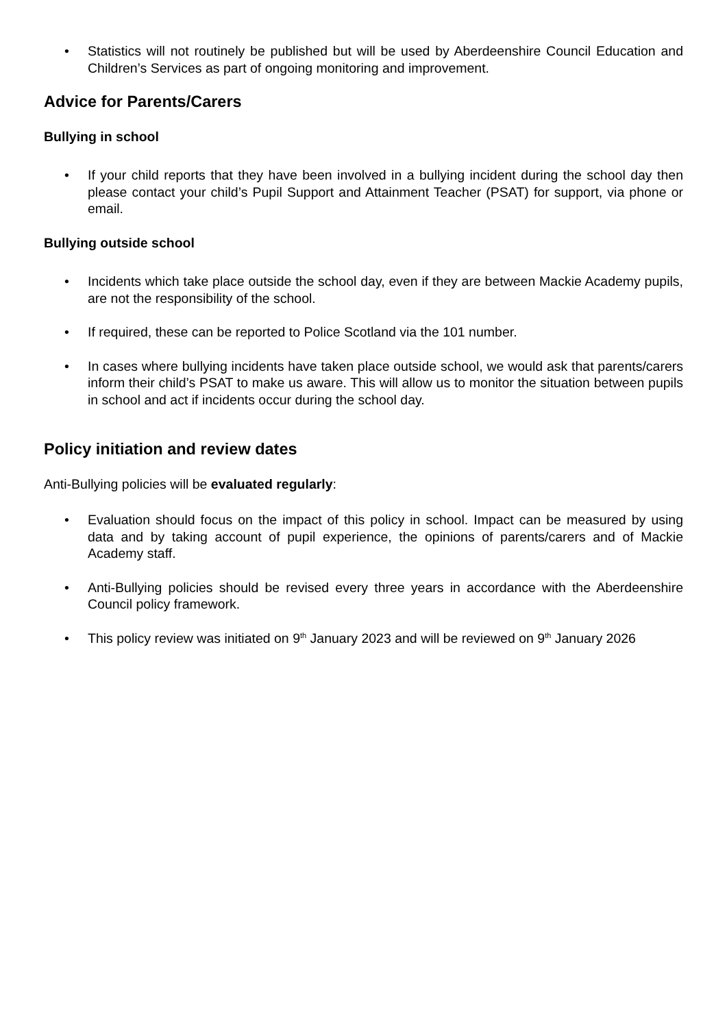• Statistics will not routinely be published but will be used by Aberdeenshire Council Education and Children’s Services as part of ongoing monitoring and improvement.
Advice for Parents/Carers
Bullying in school
• If your child reports that they have been involved in a bullying incident during the school day then please contact your child’s Pupil Support and Attainment Teacher (PSAT) for support, via phone or email.
Bullying outside school
• Incidents which take place outside the school day, even if they are between Mackie Academy pupils, are not the responsibility of the school.
• If required, these can be reported to Police Scotland via the 101 number.
• In cases where bullying incidents have taken place outside school, we would ask that parents/carers inform their child’s PSAT to make us aware. This will allow us to monitor the situation between pupils in school and act if incidents occur during the school day.
Policy initiation and review dates
Anti-Bullying policies will be evaluated regularly:
• Evaluation should focus on the impact of this policy in school. Impact can be measured by using data and by taking account of pupil experience, the opinions of parents/carers and of Mackie Academy staff.
• Anti-Bullying policies should be revised every three years in accordance with the Aberdeenshire Council policy framework.
• This policy review was initiated on 9<sup>th</sup> January 2023 and will be reviewed on 9<sup>th</sup> January 2026